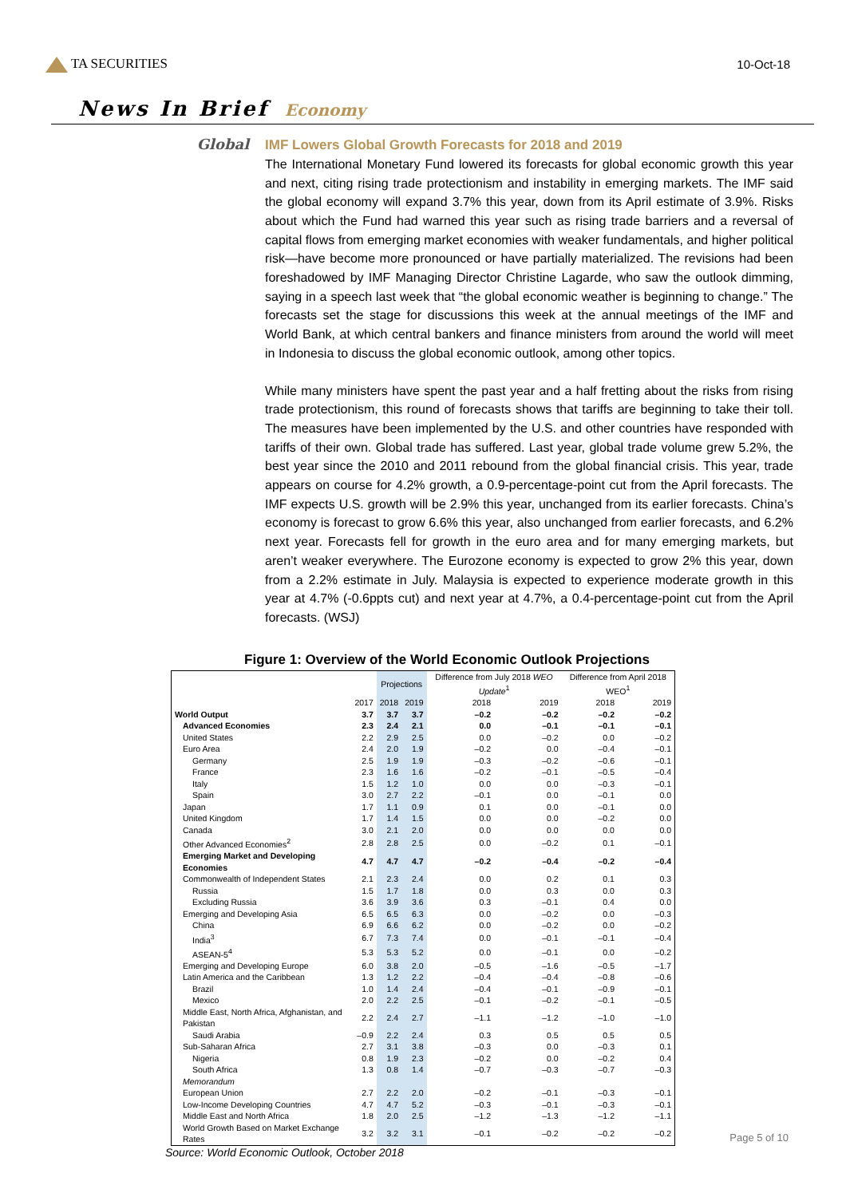TA SECURITIES 10-Oct-18
News In Brief Economy
Global
IMF Lowers Global Growth Forecasts for 2018 and 2019
The International Monetary Fund lowered its forecasts for global economic growth this year and next, citing rising trade protectionism and instability in emerging markets. The IMF said the global economy will expand 3.7% this year, down from its April estimate of 3.9%. Risks about which the Fund had warned this year such as rising trade barriers and a reversal of capital flows from emerging market economies with weaker fundamentals, and higher political risk—have become more pronounced or have partially materialized. The revisions had been foreshadowed by IMF Managing Director Christine Lagarde, who saw the outlook dimming, saying in a speech last week that “the global economic weather is beginning to change.” The forecasts set the stage for discussions this week at the annual meetings of the IMF and World Bank, at which central bankers and finance ministers from around the world will meet in Indonesia to discuss the global economic outlook, among other topics.
While many ministers have spent the past year and a half fretting about the risks from rising trade protectionism, this round of forecasts shows that tariffs are beginning to take their toll. The measures have been implemented by the U.S. and other countries have responded with tariffs of their own. Global trade has suffered. Last year, global trade volume grew 5.2%, the best year since the 2010 and 2011 rebound from the global financial crisis. This year, trade appears on course for 4.2% growth, a 0.9-percentage-point cut from the April forecasts. The IMF expects U.S. growth will be 2.9% this year, unchanged from its earlier forecasts. China’s economy is forecast to grow 6.6% this year, also unchanged from earlier forecasts, and 6.2% next year. Forecasts fell for growth in the euro area and for many emerging markets, but aren’t weaker everywhere. The Eurozone economy is expected to grow 2% this year, down from a 2.2% estimate in July. Malaysia is expected to experience moderate growth in this year at 4.7% (-0.6ppts cut) and next year at 4.7%, a 0.4-percentage-point cut from the April forecasts. (WSJ)
Figure 1: Overview of the World Economic Outlook Projections
| | | Projections | | Difference from July 2018 WEO Update<sup>1</sup> | | Difference from April 2018 WEO<sup>1</sup> | |
| --- | --- | --- | --- | --- | --- | --- | --- |
| | 2017 | 2018 | 2019 | 2018 | 2019 | 2018 | 2019 |
| World Output | 3.7 | 3.7 | 3.7 | –0.2 | –0.2 | –0.2 | –0.2 |
| Advanced Economies | 2.3 | 2.4 | 2.1 | 0.0 | –0.1 | –0.1 | –0.1 |
| United States | 2.2 | 2.9 | 2.5 | 0.0 | –0.2 | 0.0 | –0.2 |
| Euro Area | 2.4 | 2.0 | 1.9 | –0.2 | 0.0 | –0.4 | –0.1 |
| Germany | 2.5 | 1.9 | 1.9 | –0.3 | –0.2 | –0.6 | –0.1 |
| France | 2.3 | 1.6 | 1.6 | –0.2 | –0.1 | –0.5 | –0.4 |
| Italy | 1.5 | 1.2 | 1.0 | 0.0 | 0.0 | –0.3 | –0.1 |
| Spain | 3.0 | 2.7 | 2.2 | –0.1 | 0.0 | –0.1 | 0.0 |
| Japan | 1.7 | 1.1 | 0.9 | 0.1 | 0.0 | –0.1 | 0.0 |
| United Kingdom | 1.7 | 1.4 | 1.5 | 0.0 | 0.0 | –0.2 | 0.0 |
| Canada | 3.0 | 2.1 | 2.0 | 0.0 | 0.0 | 0.0 | 0.0 |
| Other Advanced Economies<sup>2</sup> | 2.8 | 2.8 | 2.5 | 0.0 | –0.2 | 0.1 | –0.1 |
| Emerging Market and Developing Economies | 4.7 | 4.7 | 4.7 | –0.2 | –0.4 | –0.2 | –0.4 |
| Commonwealth of Independent States | 2.1 | 2.3 | 2.4 | 0.0 | 0.2 | 0.1 | 0.3 |
| Russia | 1.5 | 1.7 | 1.8 | 0.0 | 0.3 | 0.0 | 0.3 |
| Excluding Russia | 3.6 | 3.9 | 3.6 | 0.3 | –0.1 | 0.4 | 0.0 |
| Emerging and Developing Asia | 6.5 | 6.5 | 6.3 | 0.0 | –0.2 | 0.0 | –0.3 |
| China | 6.9 | 6.6 | 6.2 | 0.0 | –0.2 | 0.0 | –0.2 |
| India<sup>3</sup> | 6.7 | 7.3 | 7.4 | 0.0 | –0.1 | –0.1 | –0.4 |
| ASEAN-5<sup>4</sup> | 5.3 | 5.3 | 5.2 | 0.0 | –0.1 | 0.0 | –0.2 |
| Emerging and Developing Europe | 6.0 | 3.8 | 2.0 | –0.5 | –1.6 | –0.5 | –1.7 |
| Latin America and the Caribbean | 1.3 | 1.2 | 2.2 | –0.4 | –0.4 | –0.8 | –0.6 |
| Brazil | 1.0 | 1.4 | 2.4 | –0.4 | –0.1 | –0.9 | –0.1 |
| Mexico | 2.0 | 2.2 | 2.5 | –0.1 | –0.2 | –0.1 | –0.5 |
| Middle East, North Africa, Afghanistan, and Pakistan | 2.2 | 2.4 | 2.7 | –1.1 | –1.2 | –1.0 | –1.0 |
| Saudi Arabia | –0.9 | 2.2 | 2.4 | 0.3 | 0.5 | 0.5 | 0.5 |
| Sub-Saharan Africa | 2.7 | 3.1 | 3.8 | –0.3 | 0.0 | –0.3 | 0.1 |
| Nigeria | 0.8 | 1.9 | 2.3 | –0.2 | 0.0 | –0.2 | 0.4 |
| South Africa | 1.3 | 0.8 | 1.4 | –0.7 | –0.3 | –0.7 | –0.3 |
| Memorandum | | | | | | | |
| European Union | 2.7 | 2.2 | 2.0 | –0.2 | –0.1 | –0.3 | –0.1 |
| Low-Income Developing Countries | 4.7 | 4.7 | 5.2 | –0.3 | –0.1 | –0.3 | –0.1 |
| Middle East and North Africa | 1.8 | 2.0 | 2.5 | –1.2 | –1.3 | –1.2 | –1.1 |
| World Growth Based on Market Exchange Rates | 3.2 | 3.2 | 3.1 | –0.1 | –0.2 | –0.2 | –0.2 |
Source: World Economic Outlook, October 2018
Page 5 of 10